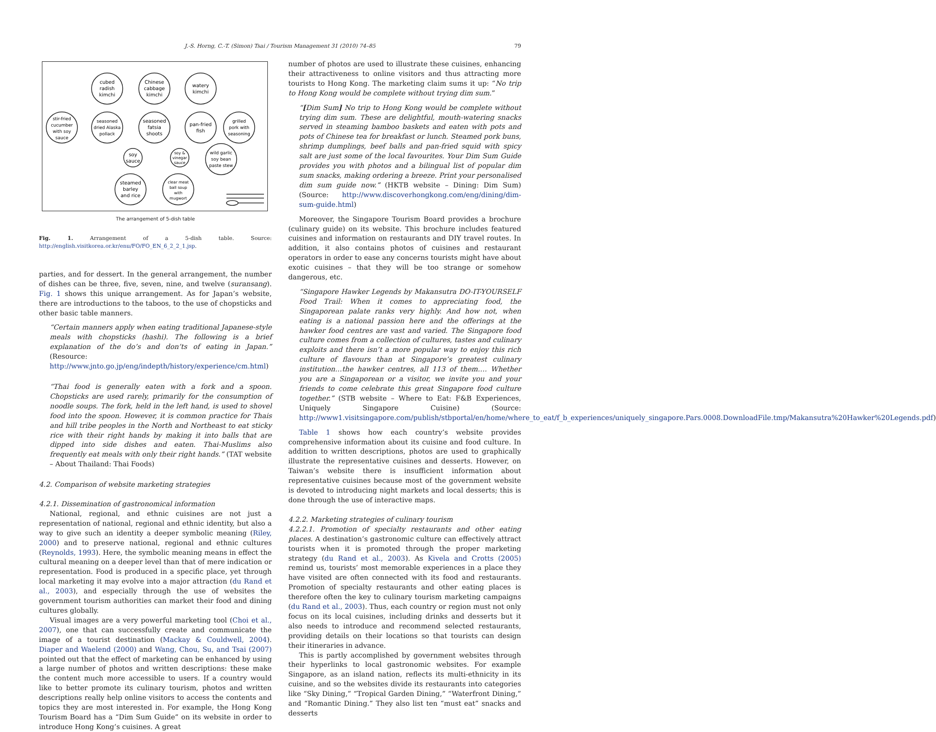J.-S. Horng, C.-T. (Simon) Tsai / Tourism Management 31 (2010) 74–85 79
cubed
radish
kimchi
Chinese
cabbage
kimchi
watery
kimchi
stir-fried
cucumber
with soy
sauce
seasoned
dried Alaska
pollack
seasoned
fatsia
shoots
pan-fried
fish
grilled
pork with
seasoning
soy
sauce
soy &
vinegar
sauce
wild garlic
soy bean
paste stew
steamed
barley
and rice
clear meat
ball soup
with
mugwort
The arrangement of 5-dish table
Fig. 1. Arrangement of a 5-dish table. Source: http://english.visitkorea.or.kr/enu/FO/FO_EN_6_2_2_1.jsp.
parties, and for dessert. In the general arrangement, the number of dishes can be three, five, seven, nine, and twelve (suransang). Fig. 1 shows this unique arrangement. As for Japan’s website, there are introductions to the taboos, to the use of chopsticks and other basic table manners.
“Certain manners apply when eating traditional Japanese-style meals with chopsticks (hashi). The following is a brief explanation of the do’s and don’ts of eating in Japan.” (Resource: http://www.jnto.go.jp/eng/indepth/history/experience/cm.html)
“Thai food is generally eaten with a fork and a spoon. Chopsticks are used rarely, primarily for the consumption of noodle soups. The fork, held in the left hand, is used to shovel food into the spoon. However, it is common practice for Thais and hill tribe peoples in the North and Northeast to eat sticky rice with their right hands by making it into balls that are dipped into side dishes and eaten. Thai-Muslims also frequently eat meals with only their right hands.” (TAT website – About Thailand: Thai Foods)
4.2. Comparison of website marketing strategies
4.2.1. Dissemination of gastronomical information
National, regional, and ethnic cuisines are not just a representation of national, regional and ethnic identity, but also a way to give such an identity a deeper symbolic meaning (Riley, 2000) and to preserve national, regional and ethnic cultures (Reynolds, 1993). Here, the symbolic meaning means in effect the cultural meaning on a deeper level than that of mere indication or representation. Food is produced in a specific place, yet through local marketing it may evolve into a major attraction (du Rand et al., 2003), and especially through the use of websites the government tourism authorities can market their food and dining cultures globally.
Visual images are a very powerful marketing tool (Choi et al., 2007), one that can successfully create and communicate the image of a tourist destination (Mackay & Couldwell, 2004). Diaper and Waelend (2000) and Wang, Chou, Su, and Tsai (2007) pointed out that the effect of marketing can be enhanced by using a large number of photos and written descriptions: these make the content much more accessible to users. If a country would like to better promote its culinary tourism, photos and written descriptions really help online visitors to access the contents and topics they are most interested in. For example, the Hong Kong Tourism Board has a “Dim Sum Guide” on its website in order to introduce Hong Kong’s cuisines. A great
number of photos are used to illustrate these cuisines, enhancing their attractiveness to online visitors and thus attracting more tourists to Hong Kong. The marketing claim sums it up: “No trip to Hong Kong would be complete without trying dim sum.”
“[Dim Sum] No trip to Hong Kong would be complete without trying dim sum. These are delightful, mouth-watering snacks served in steaming bamboo baskets and eaten with pots and pots of Chinese tea for breakfast or lunch. Steamed pork buns, shrimp dumplings, beef balls and pan-fried squid with spicy salt are just some of the local favourites. Your Dim Sum Guide provides you with photos and a bilingual list of popular dim sum snacks, making ordering a breeze. Print your personalised dim sum guide now.” (HKTB website – Dining: Dim Sum) (Source: http://www.discoverhongkong.com/eng/dining/dim-sum-guide.html)
Moreover, the Singapore Tourism Board provides a brochure (culinary guide) on its website. This brochure includes featured cuisines and information on restaurants and DIY travel routes. In addition, it also contains photos of cuisines and restaurant operators in order to ease any concerns tourists might have about exotic cuisines – that they will be too strange or somehow dangerous, etc.
“Singapore Hawker Legends by Makansutra DO-IT-YOURSELF Food Trail: When it comes to appreciating food, the Singaporean palate ranks very highly. And how not, when eating is a national passion here and the offerings at the hawker food centres are vast and varied. The Singapore food culture comes from a collection of cultures, tastes and culinary exploits and there isn’t a more popular way to enjoy this rich culture of flavours than at Singapore’s greatest culinary institution…the hawker centres, all 113 of them…. Whether you are a Singaporean or a visitor, we invite you and your friends to come celebrate this great Singapore food culture together.” (STB website – Where to Eat: F&B Experiences, Uniquely Singapore Cuisine) (Source: http://www1.visitsingapore.com/publish/stbportal/en/home/where_to_eat/f_b_experiences/uniquely_singapore.Pars.0008.DownloadFile.tmp/Makansutra%20Hawker%20Legends.pdf)
Table 1 shows how each country’s website provides comprehensive information about its cuisine and food culture. In addition to written descriptions, photos are used to graphically illustrate the representative cuisines and desserts. However, on Taiwan’s website there is insufficient information about representative cuisines because most of the government website is devoted to introducing night markets and local desserts; this is done through the use of interactive maps.
4.2.2. Marketing strategies of culinary tourism
4.2.2.1. Promotion of specialty restaurants and other eating places. A destination’s gastronomic culture can effectively attract tourists when it is promoted through the proper marketing strategy (du Rand et al., 2003). As Kivela and Crotts (2005) remind us, tourists’ most memorable experiences in a place they have visited are often connected with its food and restaurants. Promotion of specialty restaurants and other eating places is therefore often the key to culinary tourism marketing campaigns (du Rand et al., 2003). Thus, each country or region must not only focus on its local cuisines, including drinks and desserts but it also needs to introduce and recommend selected restaurants, providing details on their locations so that tourists can design their itineraries in advance.
This is partly accomplished by government websites through their hyperlinks to local gastronomic websites. For example Singapore, as an island nation, reflects its multi-ethnicity in its cuisine, and so the websites divide its restaurants into categories like “Sky Dining,” “Tropical Garden Dining,” “Waterfront Dining,” and “Romantic Dining.” They also list ten “must eat” snacks and desserts